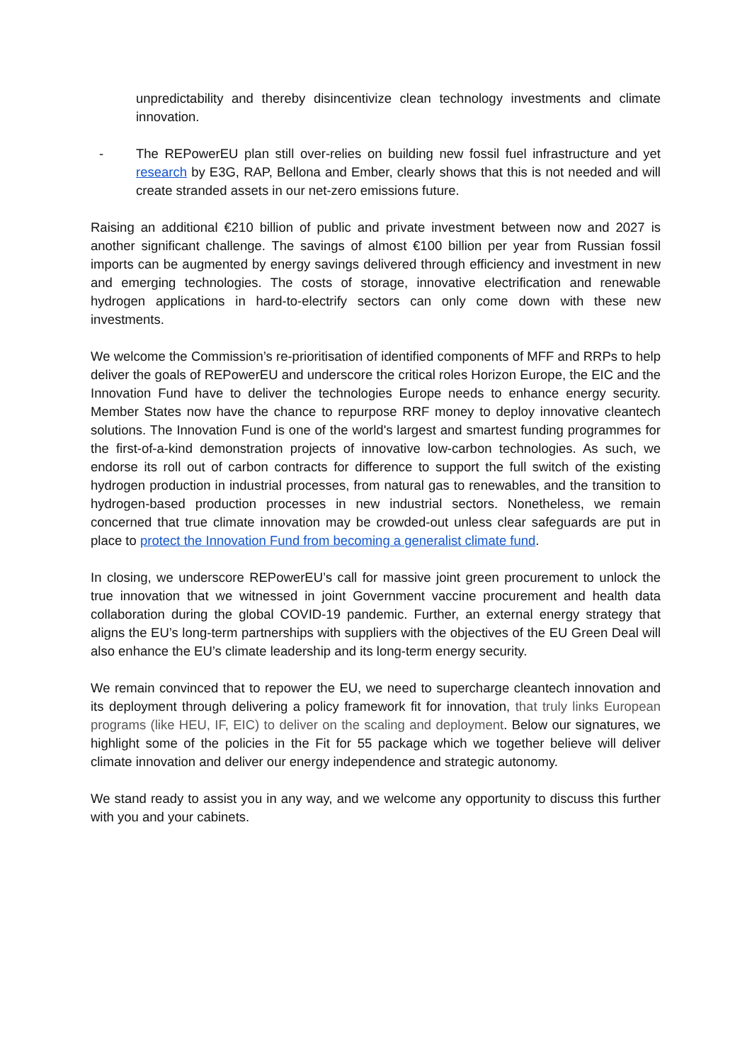unpredictability and thereby disincentivize clean technology investments and climate innovation.
- The REPowerEU plan still over-relies on building new fossil fuel infrastructure and yet research by E3G, RAP, Bellona and Ember, clearly shows that this is not needed and will create stranded assets in our net-zero emissions future.
Raising an additional €210 billion of public and private investment between now and 2027 is another significant challenge. The savings of almost €100 billion per year from Russian fossil imports can be augmented by energy savings delivered through efficiency and investment in new and emerging technologies. The costs of storage, innovative electrification and renewable hydrogen applications in hard-to-electrify sectors can only come down with these new investments.
We welcome the Commission’s re-prioritisation of identified components of MFF and RRPs to help deliver the goals of REPowerEU and underscore the critical roles Horizon Europe, the EIC and the Innovation Fund have to deliver the technologies Europe needs to enhance energy security. Member States now have the chance to repurpose RRF money to deploy innovative cleantech solutions. The Innovation Fund is one of the world's largest and smartest funding programmes for the first-of-a-kind demonstration projects of innovative low-carbon technologies. As such, we endorse its roll out of carbon contracts for difference to support the full switch of the existing hydrogen production in industrial processes, from natural gas to renewables, and the transition to hydrogen-based production processes in new industrial sectors. Nonetheless, we remain concerned that true climate innovation may be crowded-out unless clear safeguards are put in place to protect the Innovation Fund from becoming a generalist climate fund.
In closing, we underscore REPowerEU’s call for massive joint green procurement to unlock the true innovation that we witnessed in joint Government vaccine procurement and health data collaboration during the global COVID-19 pandemic. Further, an external energy strategy that aligns the EU’s long-term partnerships with suppliers with the objectives of the EU Green Deal will also enhance the EU’s climate leadership and its long-term energy security.
We remain convinced that to repower the EU, we need to supercharge cleantech innovation and its deployment through delivering a policy framework fit for innovation, that truly links European programs (like HEU, IF, EIC) to deliver on the scaling and deployment. Below our signatures, we highlight some of the policies in the Fit for 55 package which we together believe will deliver climate innovation and deliver our energy independence and strategic autonomy.
We stand ready to assist you in any way, and we welcome any opportunity to discuss this further with you and your cabinets.